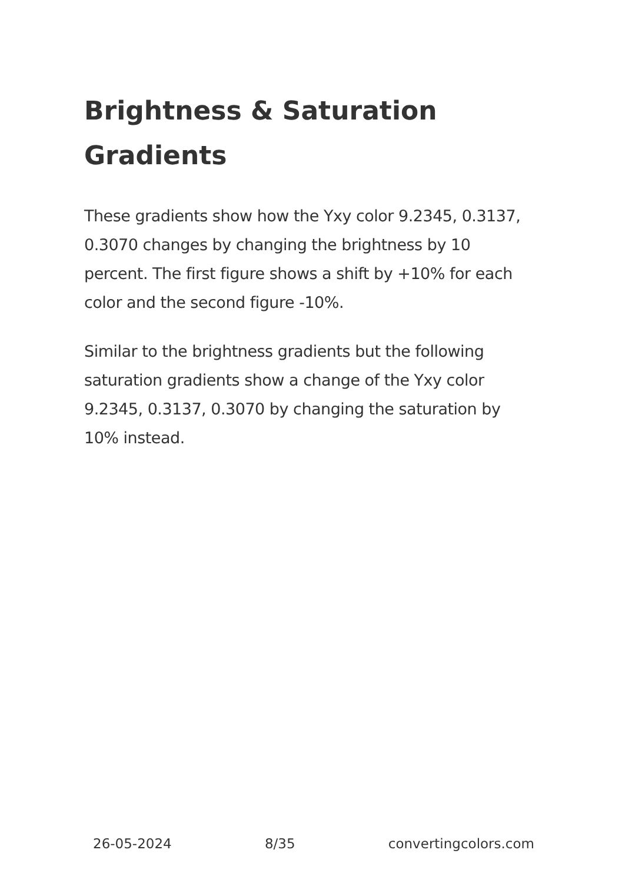Brightness & Saturation Gradients
These gradients show how the Yxy color 9.2345, 0.3137, 0.3070 changes by changing the brightness by 10 percent. The first figure shows a shift by +10% for each color and the second figure -10%.
Similar to the brightness gradients but the following saturation gradients show a change of the Yxy color 9.2345, 0.3137, 0.3070 by changing the saturation by 10% instead.
26-05-2024 8/35 convertingcolors.com